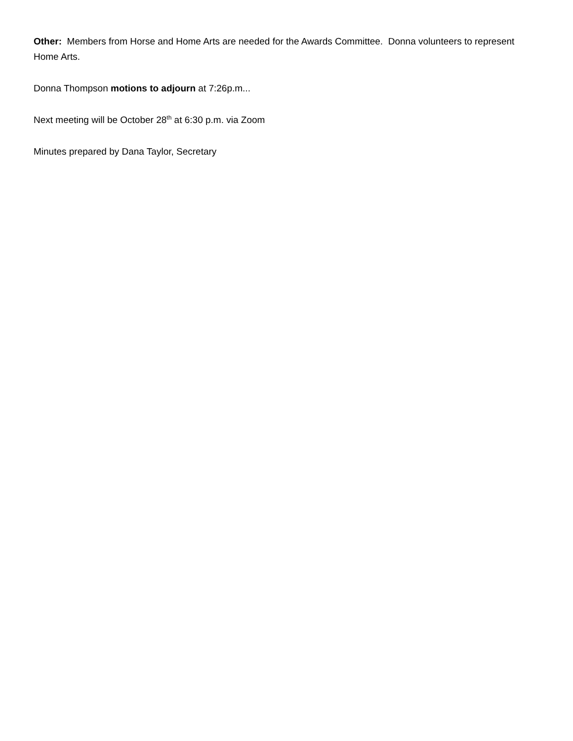Other: Members from Horse and Home Arts are needed for the Awards Committee. Donna volunteers to represent Home Arts.
Donna Thompson motions to adjourn at 7:26p.m...
Next meeting will be October 28<sup>th</sup> at 6:30 p.m. via Zoom
Minutes prepared by Dana Taylor, Secretary